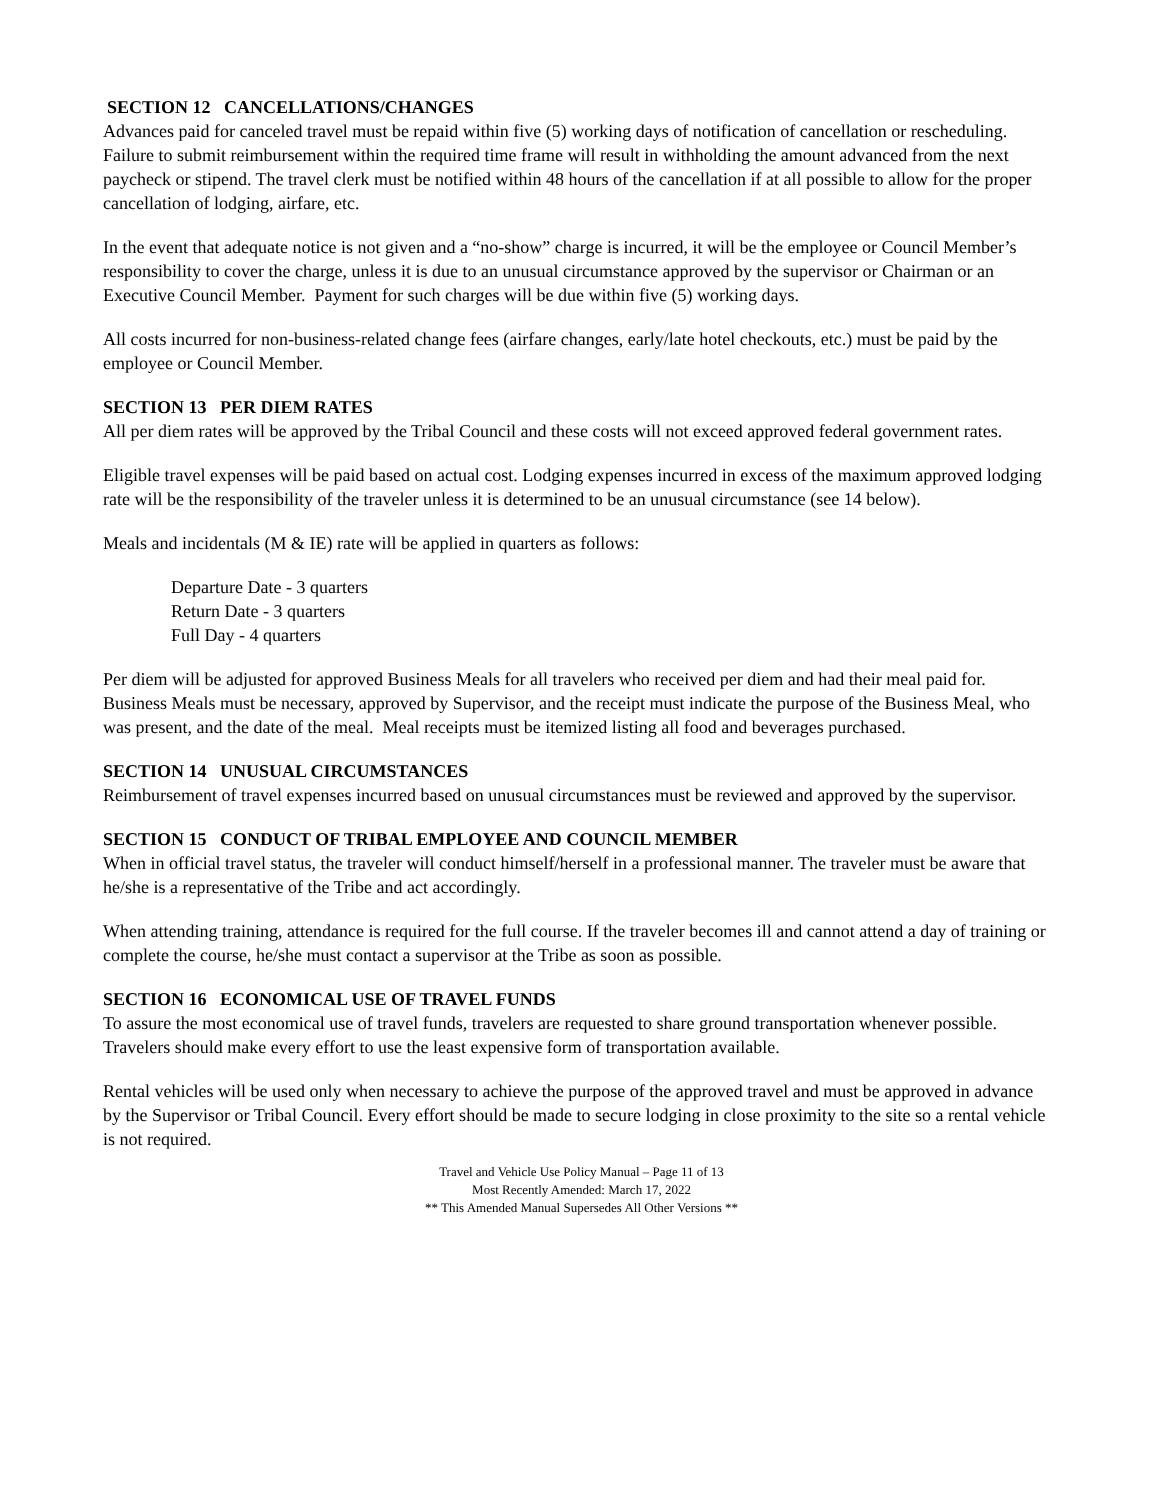SECTION 12 CANCELLATIONS/CHANGES
Advances paid for canceled travel must be repaid within five (5) working days of notification of cancellation or rescheduling. Failure to submit reimbursement within the required time frame will result in withholding the amount advanced from the next paycheck or stipend. The travel clerk must be notified within 48 hours of the cancellation if at all possible to allow for the proper cancellation of lodging, airfare, etc.
In the event that adequate notice is not given and a “no-show” charge is incurred, it will be the employee or Council Member’s responsibility to cover the charge, unless it is due to an unusual circumstance approved by the supervisor or Chairman or an Executive Council Member. Payment for such charges will be due within five (5) working days.
All costs incurred for non-business-related change fees (airfare changes, early/late hotel checkouts, etc.) must be paid by the employee or Council Member.
SECTION 13 PER DIEM RATES
All per diem rates will be approved by the Tribal Council and these costs will not exceed approved federal government rates.
Eligible travel expenses will be paid based on actual cost. Lodging expenses incurred in excess of the maximum approved lodging rate will be the responsibility of the traveler unless it is determined to be an unusual circumstance (see 14 below).
Meals and incidentals (M & IE) rate will be applied in quarters as follows:
Departure Date - 3 quarters
Return Date - 3 quarters
Full Day - 4 quarters
Per diem will be adjusted for approved Business Meals for all travelers who received per diem and had their meal paid for. Business Meals must be necessary, approved by Supervisor, and the receipt must indicate the purpose of the Business Meal, who was present, and the date of the meal. Meal receipts must be itemized listing all food and beverages purchased.
SECTION 14 UNUSUAL CIRCUMSTANCES
Reimbursement of travel expenses incurred based on unusual circumstances must be reviewed and approved by the supervisor.
SECTION 15 CONDUCT OF TRIBAL EMPLOYEE AND COUNCIL MEMBER
When in official travel status, the traveler will conduct himself/herself in a professional manner. The traveler must be aware that he/she is a representative of the Tribe and act accordingly.
When attending training, attendance is required for the full course. If the traveler becomes ill and cannot attend a day of training or complete the course, he/she must contact a supervisor at the Tribe as soon as possible.
SECTION 16 ECONOMICAL USE OF TRAVEL FUNDS
To assure the most economical use of travel funds, travelers are requested to share ground transportation whenever possible. Travelers should make every effort to use the least expensive form of transportation available.
Rental vehicles will be used only when necessary to achieve the purpose of the approved travel and must be approved in advance by the Supervisor or Tribal Council. Every effort should be made to secure lodging in close proximity to the site so a rental vehicle is not required.
Travel and Vehicle Use Policy Manual – Page 11 of 13
Most Recently Amended: March 17, 2022
** This Amended Manual Supersedes All Other Versions **